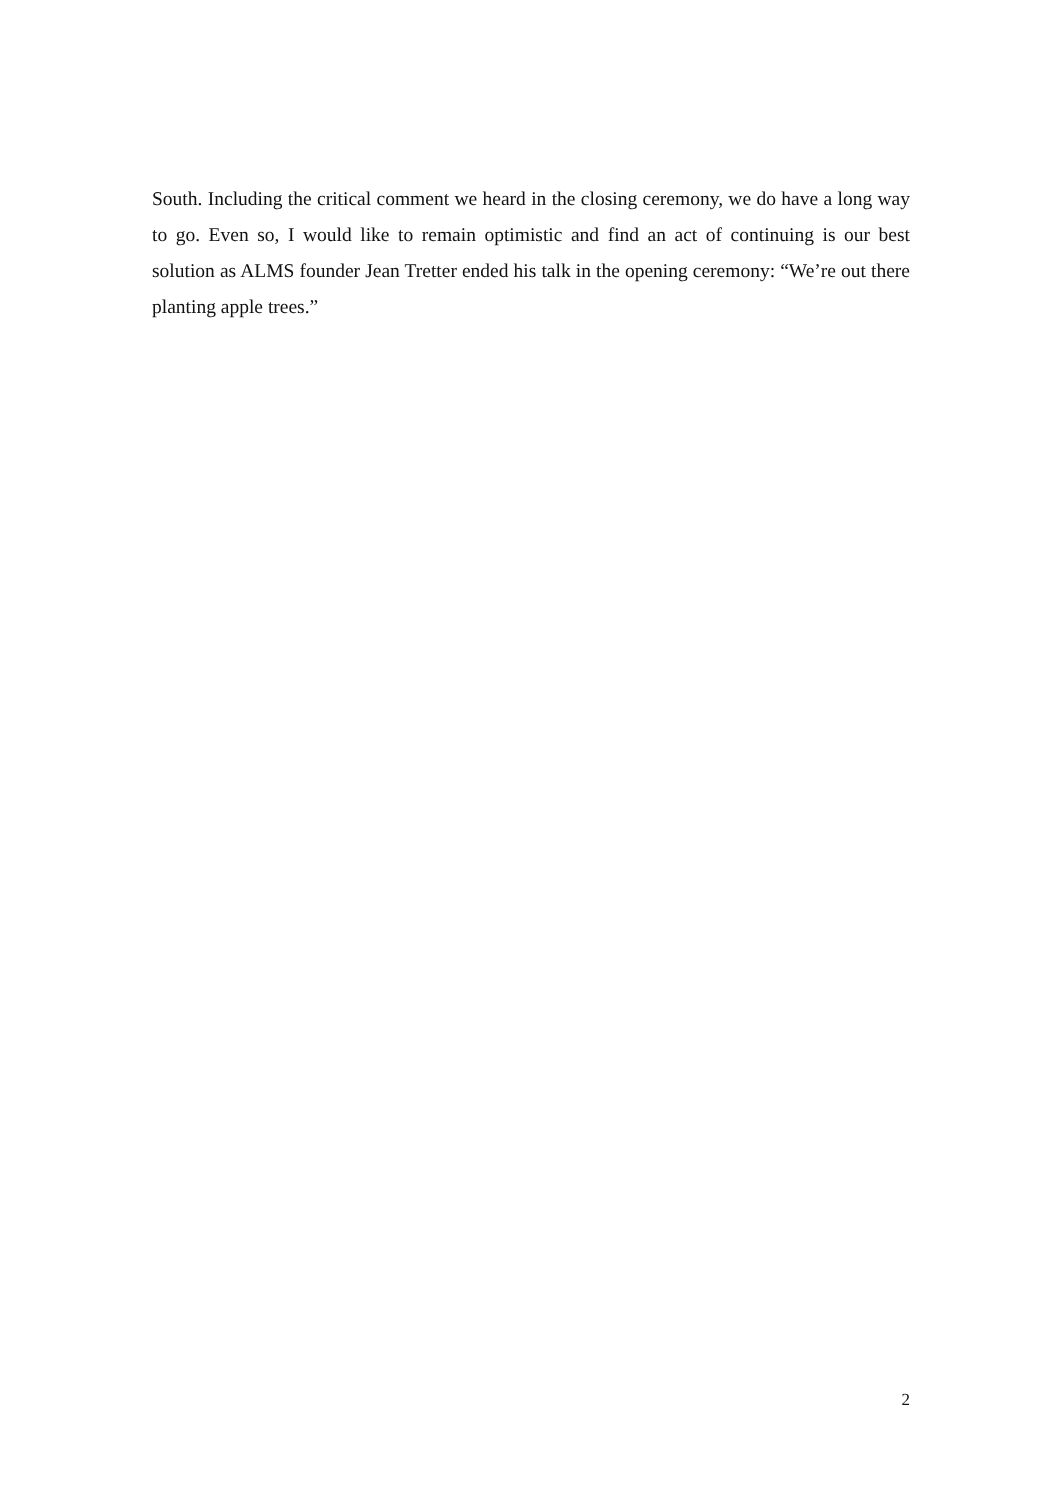South. Including the critical comment we heard in the closing ceremony, we do have a long way to go. Even so, I would like to remain optimistic and find an act of continuing is our best solution as ALMS founder Jean Tretter ended his talk in the opening ceremony: “We’re out there planting apple trees.”
2